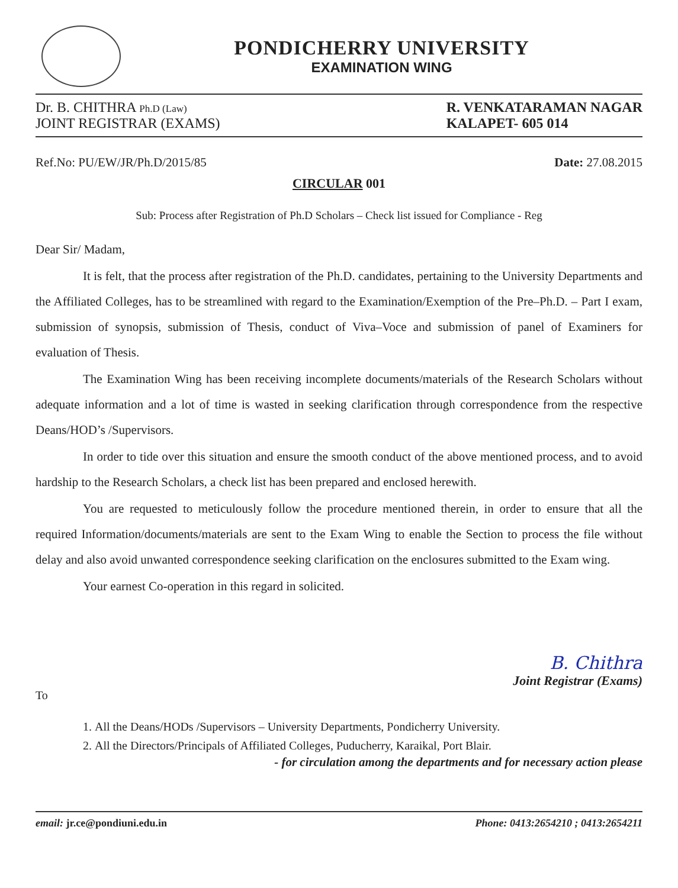PONDICHERRY UNIVERSITY
EXAMINATION WING
Dr. B. CHITHRA Ph.D (Law)
JOINT REGISTRAR (EXAMS)
R. VENKATARAMAN NAGAR
KALAPET- 605 014
Ref.No: PU/EW/JR/Ph.D/2015/85 Date: 27.08.2015
CIRCULAR 001
Sub: Process after Registration of Ph.D Scholars – Check list issued for Compliance - Reg
Dear Sir/ Madam,
It is felt, that the process after registration of the Ph.D. candidates, pertaining to the University Departments and the Affiliated Colleges, has to be streamlined with regard to the Examination/Exemption of the Pre–Ph.D. – Part I exam, submission of synopsis, submission of Thesis, conduct of Viva–Voce and submission of panel of Examiners for evaluation of Thesis.
The Examination Wing has been receiving incomplete documents/materials of the Research Scholars without adequate information and a lot of time is wasted in seeking clarification through correspondence from the respective Deans/HOD’s /Supervisors.
In order to tide over this situation and ensure the smooth conduct of the above mentioned process, and to avoid hardship to the Research Scholars, a check list has been prepared and enclosed herewith.
You are requested to meticulously follow the procedure mentioned therein, in order to ensure that all the required Information/documents/materials are sent to the Exam Wing to enable the Section to process the file without delay and also avoid unwanted correspondence seeking clarification on the enclosures submitted to the Exam wing.
Your earnest Co-operation in this regard in solicited.
B. Chithra
Joint Registrar (Exams)
To
1. All the Deans/HODs /Supervisors – University Departments, Pondicherry University.
2. All the Directors/Principals of Affiliated Colleges, Puducherry, Karaikal, Port Blair.
- for circulation among the departments and for necessary action please
email: jr.ce@pondiuni.edu.in Phone: 0413:2654210 ; 0413:2654211